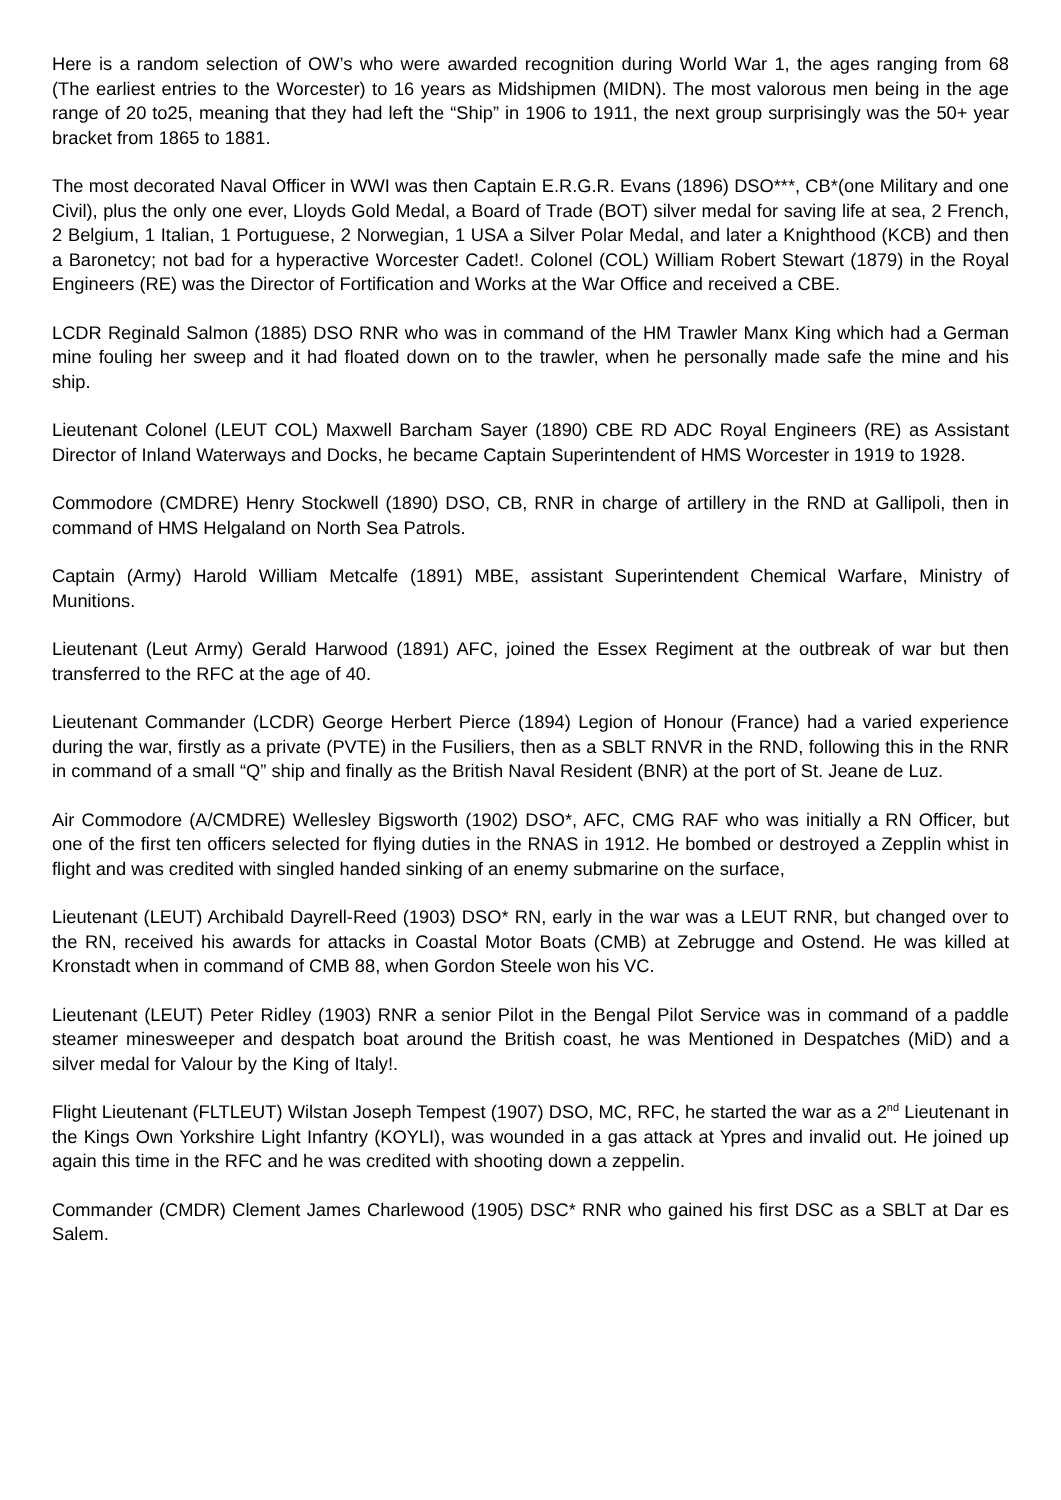Here is a random selection of OW’s who were awarded recognition during World War 1, the ages ranging from 68 (The earliest entries to the Worcester) to 16 years as Midshipmen (MIDN). The most valorous men being in the age range of 20 to25, meaning that they had left the “Ship” in 1906 to 1911, the next group surprisingly was the 50+ year bracket from 1865 to 1881.
The most decorated Naval Officer in WWI was then Captain E.R.G.R. Evans (1896) DSO***, CB*(one Military and one Civil), plus the only one ever, Lloyds Gold Medal, a Board of Trade (BOT) silver medal for saving life at sea, 2 French, 2 Belgium, 1 Italian, 1 Portuguese, 2 Norwegian, 1 USA a Silver Polar Medal, and later a Knighthood (KCB) and then a Baronetcy; not bad for a hyperactive Worcester Cadet!. Colonel (COL) William Robert Stewart (1879) in the Royal Engineers (RE) was the Director of Fortification and Works at the War Office and received a CBE.
LCDR Reginald Salmon (1885) DSO RNR who was in command of the HM Trawler Manx King which had a German mine fouling her sweep and it had floated down on to the trawler, when he personally made safe the mine and his ship.
Lieutenant Colonel (LEUT COL) Maxwell Barcham Sayer (1890) CBE RD ADC Royal Engineers (RE) as Assistant Director of Inland Waterways and Docks, he became Captain Superintendent of HMS Worcester in 1919 to 1928.
Commodore (CMDRE) Henry Stockwell (1890) DSO, CB, RNR in charge of artillery in the RND at Gallipoli, then in command of HMS Helgaland on North Sea Patrols.
Captain (Army) Harold William Metcalfe (1891) MBE, assistant Superintendent Chemical Warfare, Ministry of Munitions.
Lieutenant (Leut Army) Gerald Harwood (1891) AFC, joined the Essex Regiment at the outbreak of war but then transferred to the RFC at the age of 40.
Lieutenant Commander (LCDR) George Herbert Pierce (1894) Legion of Honour (France) had a varied experience during the war, firstly as a private (PVTE) in the Fusiliers, then as a SBLT RNVR in the RND, following this in the RNR in command of a small “Q” ship and finally as the British Naval Resident (BNR) at the port of St. Jeane de Luz.
Air Commodore (A/CMDRE) Wellesley Bigsworth (1902) DSO*, AFC, CMG RAF who was initially a RN Officer, but one of the first ten officers selected for flying duties in the RNAS in 1912. He bombed or destroyed a Zepplin whist in flight and was credited with singled handed sinking of an enemy submarine on the surface,
Lieutenant (LEUT) Archibald Dayrell-Reed (1903) DSO* RN, early in the war was a LEUT RNR, but changed over to the RN, received his awards for attacks in Coastal Motor Boats (CMB) at Zebrugge and Ostend. He was killed at Kronstadt when in command of CMB 88, when Gordon Steele won his VC.
Lieutenant (LEUT) Peter Ridley (1903) RNR a senior Pilot in the Bengal Pilot Service was in command of a paddle steamer minesweeper and despatch boat around the British coast, he was Mentioned in Despatches (MiD) and a silver medal for Valour by the King of Italy!.
Flight Lieutenant (FLTLEUT) Wilstan Joseph Tempest (1907) DSO, MC, RFC, he started the war as a 2<sup>nd</sup> Lieutenant in the Kings Own Yorkshire Light Infantry (KOYLI), was wounded in a gas attack at Ypres and invalid out. He joined up again this time in the RFC and he was credited with shooting down a zeppelin.
Commander (CMDR) Clement James Charlewood (1905) DSC* RNR who gained his first DSC as a SBLT at Dar es Salem.